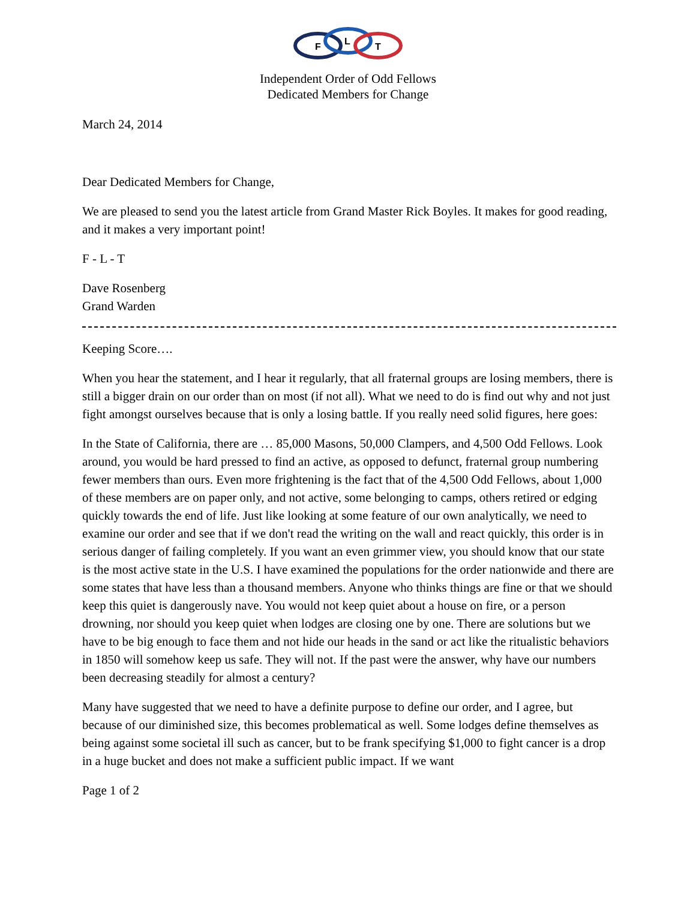F
L
T
Independent Order of Odd Fellows
Dedicated Members for Change
March 24, 2014
Dear Dedicated Members for Change,
We are pleased to send you the latest article from Grand Master Rick Boyles. It makes for good reading, and it makes a very important point!
F - L - T
Dave Rosenberg
Grand Warden
Keeping Score….
When you hear the statement, and I hear it regularly, that all fraternal groups are losing members, there is still a bigger drain on our order than on most (if not all). What we need to do is find out why and not just fight amongst ourselves because that is only a losing battle. If you really need solid figures, here goes:
In the State of California, there are … 85,000 Masons, 50,000 Clampers, and 4,500 Odd Fellows. Look around, you would be hard pressed to find an active, as opposed to defunct, fraternal group numbering fewer members than ours. Even more frightening is the fact that of the 4,500 Odd Fellows, about 1,000 of these members are on paper only, and not active, some belonging to camps, others retired or edging quickly towards the end of life. Just like looking at some feature of our own analytically, we need to examine our order and see that if we don't read the writing on the wall and react quickly, this order is in serious danger of failing completely. If you want an even grimmer view, you should know that our state is the most active state in the U.S. I have examined the populations for the order nationwide and there are some states that have less than a thousand members. Anyone who thinks things are fine or that we should keep this quiet is dangerously nave. You would not keep quiet about a house on fire, or a person drowning, nor should you keep quiet when lodges are closing one by one. There are solutions but we have to be big enough to face them and not hide our heads in the sand or act like the ritualistic behaviors in 1850 will somehow keep us safe. They will not. If the past were the answer, why have our numbers been decreasing steadily for almost a century?
Many have suggested that we need to have a definite purpose to define our order, and I agree, but because of our diminished size, this becomes problematical as well. Some lodges define themselves as being against some societal ill such as cancer, but to be frank specifying $1,000 to fight cancer is a drop in a huge bucket and does not make a sufficient public impact. If we want
Page 1 of 2